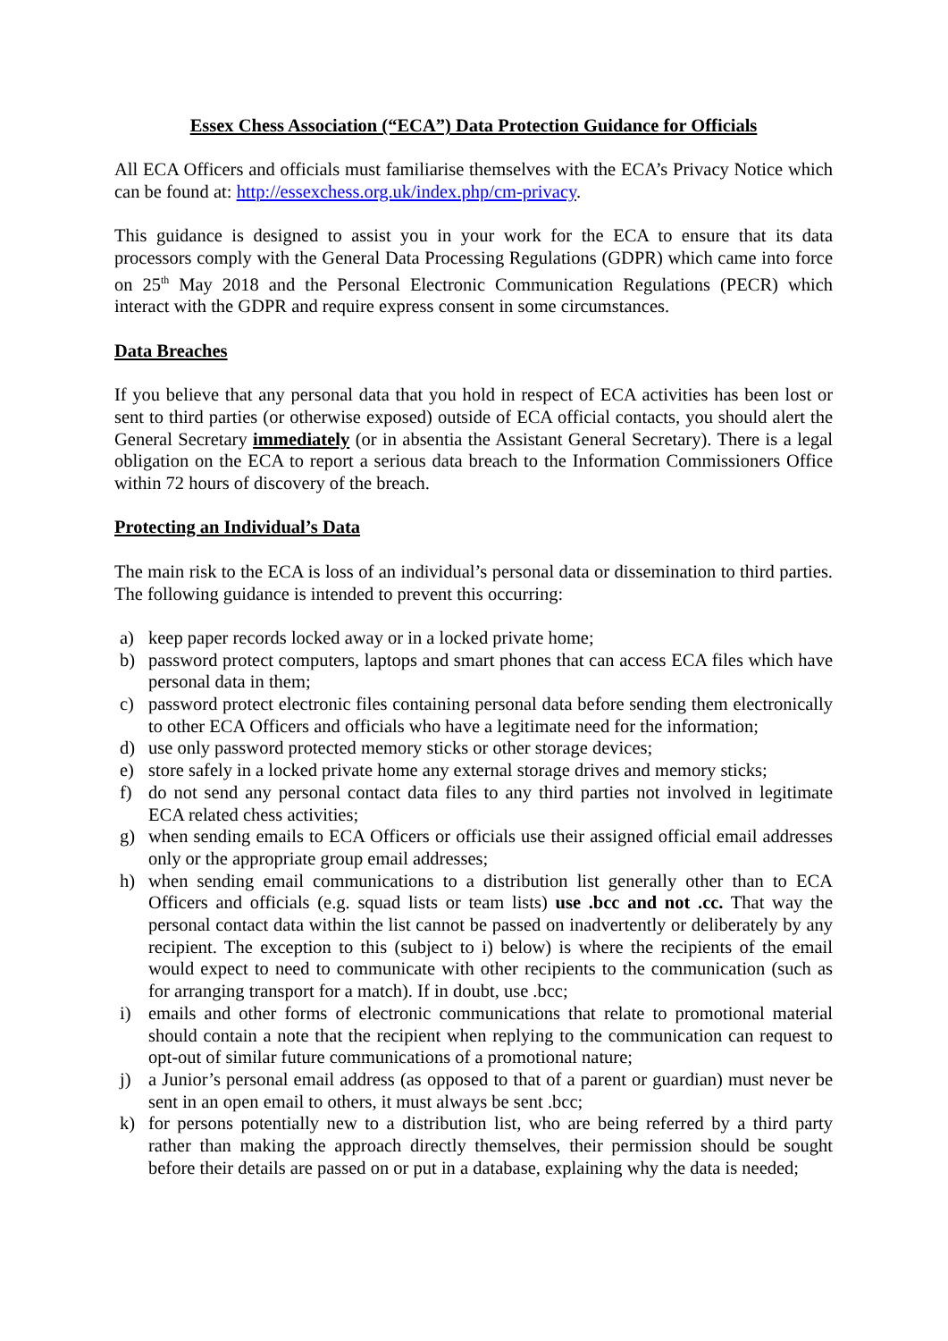Essex Chess Association (“ECA”) Data Protection Guidance for Officials
All ECA Officers and officials must familiarise themselves with the ECA’s Privacy Notice which can be found at: http://essexchess.org.uk/index.php/cm-privacy.
This guidance is designed to assist you in your work for the ECA to ensure that its data processors comply with the General Data Processing Regulations (GDPR) which came into force on 25<sup>th</sup> May 2018 and the Personal Electronic Communication Regulations (PECR) which interact with the GDPR and require express consent in some circumstances.
Data Breaches
If you believe that any personal data that you hold in respect of ECA activities has been lost or sent to third parties (or otherwise exposed) outside of ECA official contacts, you should alert the General Secretary immediately (or in absentia the Assistant General Secretary). There is a legal obligation on the ECA to report a serious data breach to the Information Commissioners Office within 72 hours of discovery of the breach.
Protecting an Individual’s Data
The main risk to the ECA is loss of an individual’s personal data or dissemination to third parties. The following guidance is intended to prevent this occurring:
a) keep paper records locked away or in a locked private home;
b) password protect computers, laptops and smart phones that can access ECA files which have personal data in them;
c) password protect electronic files containing personal data before sending them electronically to other ECA Officers and officials who have a legitimate need for the information;
d) use only password protected memory sticks or other storage devices;
e) store safely in a locked private home any external storage drives and memory sticks;
f) do not send any personal contact data files to any third parties not involved in legitimate ECA related chess activities;
g) when sending emails to ECA Officers or officials use their assigned official email addresses only or the appropriate group email addresses;
h) when sending email communications to a distribution list generally other than to ECA Officers and officials (e.g. squad lists or team lists) use .bcc and not .cc. That way the personal contact data within the list cannot be passed on inadvertently or deliberately by any recipient. The exception to this (subject to i) below) is where the recipients of the email would expect to need to communicate with other recipients to the communication (such as for arranging transport for a match). If in doubt, use .bcc;
i) emails and other forms of electronic communications that relate to promotional material should contain a note that the recipient when replying to the communication can request to opt-out of similar future communications of a promotional nature;
j) a Junior’s personal email address (as opposed to that of a parent or guardian) must never be sent in an open email to others, it must always be sent .bcc;
k) for persons potentially new to a distribution list, who are being referred by a third party rather than making the approach directly themselves, their permission should be sought before their details are passed on or put in a database, explaining why the data is needed;